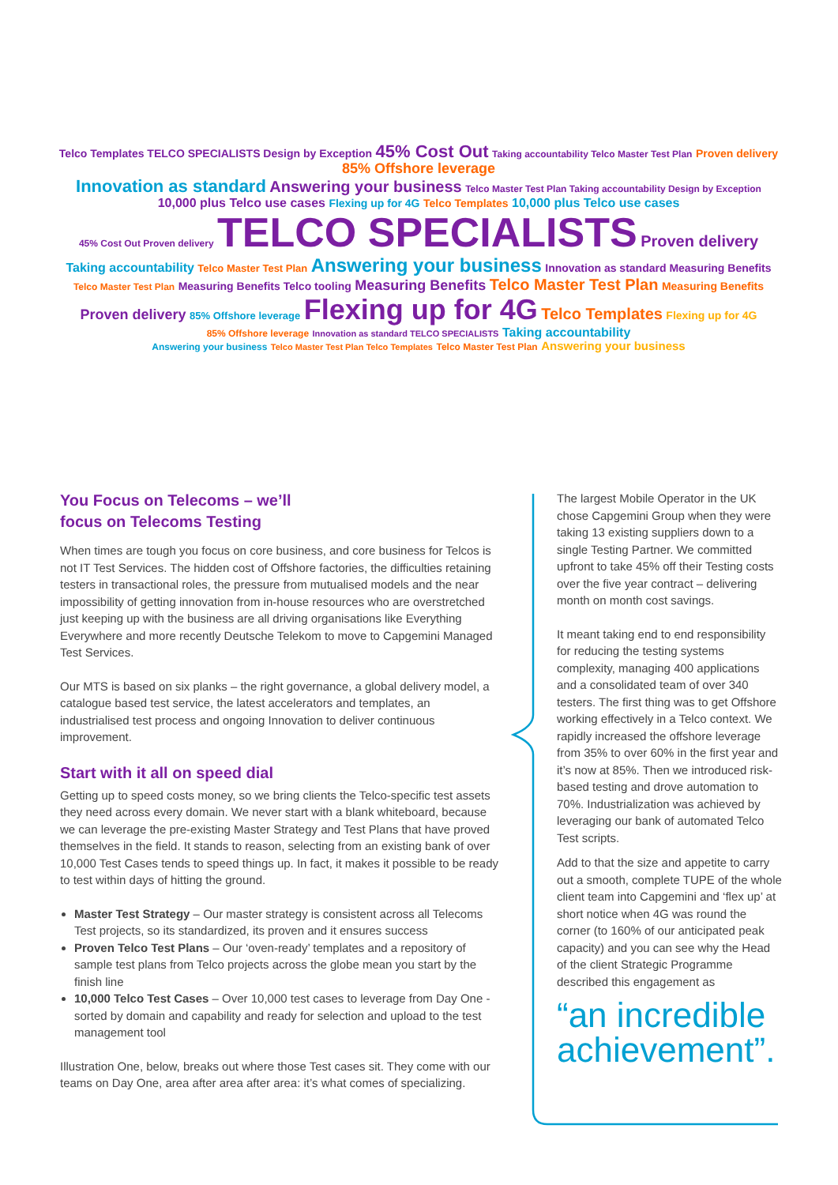Telco Templates TELCO SPECIALISTS Design by Exception 45% Cost Out Taking accountability Telco Master Test Plan Proven delivery 85% Offshore leverage
Innovation as standard Answering your business Telco Master Test Plan Taking accountability Design by Exception
10,000 plus Telco use cases Flexing up for 4G Telco Templates 10,000 plus Telco use cases
45% Cost Out Proven delivery TELCO SPECIALISTS Proven delivery
Taking accountability Telco Master Test Plan Answering your business Innovation as standard Measuring Benefits
Telco Master Test Plan Measuring Benefits Telco tooling Measuring Benefits Telco Master Test Plan Measuring Benefits
Proven delivery 85% Offshore leverage Flexing up for 4G Telco Templates Flexing up for 4G
85% Offshore leverage Innovation as standard TELCO SPECIALISTS Taking accountability
Answering your business Telco Master Test Plan Telco Templates Telco Master Test Plan Answering your business
You Focus on Telecoms – we’ll
focus on Telecoms Testing
When times are tough you focus on core business, and core business for Telcos is not IT Test Services. The hidden cost of Offshore factories, the difficulties retaining testers in transactional roles, the pressure from mutualised models and the near impossibility of getting innovation from in-house resources who are overstretched just keeping up with the business are all driving organisations like Everything Everywhere and more recently Deutsche Telekom to move to Capgemini Managed Test Services.
Our MTS is based on six planks – the right governance, a global delivery model, a catalogue based test service, the latest accelerators and templates, an industrialised test process and ongoing Innovation to deliver continuous improvement.
Start with it all on speed dial
Getting up to speed costs money, so we bring clients the Telco-specific test assets they need across every domain. We never start with a blank whiteboard, because we can leverage the pre-existing Master Strategy and Test Plans that have proved themselves in the field. It stands to reason, selecting from an existing bank of over 10,000 Test Cases tends to speed things up. In fact, it makes it possible to be ready to test within days of hitting the ground.
Master Test Strategy – Our master strategy is consistent across all Telecoms Test projects, so its standardized, its proven and it ensures success
Proven Telco Test Plans – Our ‘oven-ready’ templates and a repository of sample test plans from Telco projects across the globe mean you start by the finish line
10,000 Telco Test Cases – Over 10,000 test cases to leverage from Day One - sorted by domain and capability and ready for selection and upload to the test management tool
Illustration One, below, breaks out where those Test cases sit. They come with our teams on Day One, area after area after area: it’s what comes of specializing.
The largest Mobile Operator in the UK chose Capgemini Group when they were taking 13 existing suppliers down to a single Testing Partner. We committed upfront to take 45% off their Testing costs over the five year contract – delivering month on month cost savings.
It meant taking end to end responsibility for reducing the testing systems complexity, managing 400 applications and a consolidated team of over 340 testers. The first thing was to get Offshore working effectively in a Telco context. We rapidly increased the offshore leverage from 35% to over 60% in the first year and it’s now at 85%. Then we introduced risk-based testing and drove automation to 70%. Industrialization was achieved by leveraging our bank of automated Telco Test scripts.
Add to that the size and appetite to carry out a smooth, complete TUPE of the whole client team into Capgemini and ‘flex up’ at short notice when 4G was round the corner (to 160% of our anticipated peak capacity) and you can see why the Head of the client Strategic Programme described this engagement as
“an incredible achievement”.